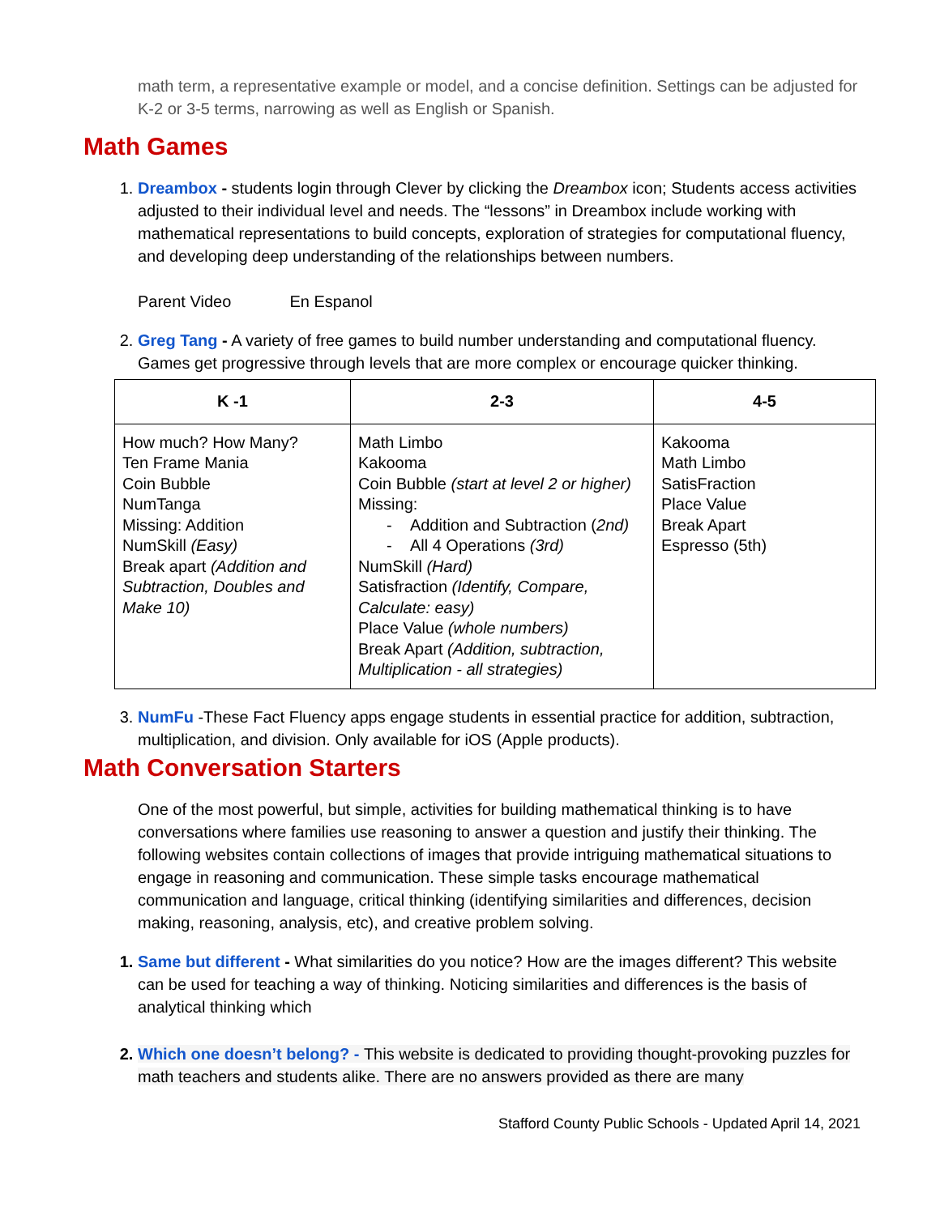math term, a representative example or model, and a concise definition. Settings can be adjusted for K-2 or 3-5 terms, narrowing as well as English or Spanish.
Math Games
1. Dreambox - students login through Clever by clicking the Dreambox icon; Students access activities adjusted to their individual level and needs. The “lessons” in Dreambox include working with mathematical representations to build concepts, exploration of strategies for computational fluency, and developing deep understanding of the relationships between numbers.
Parent Video En Espanol
2. Greg Tang - A variety of free games to build number understanding and computational fluency. Games get progressive through levels that are more complex or encourage quicker thinking.
| K -1 | 2-3 | 4-5 |
| --- | --- | --- |
| How much? How Many? Ten Frame Mania Coin Bubble NumTanga Missing: Addition NumSkill (Easy) Break apart (Addition and Subtraction, Doubles and Make 10) | Math Limbo Kakooma Coin Bubble (start at level 2 or higher) Missing: - Addition and Subtraction ( 2nd) - All 4 Operations (3rd) NumSkill (Hard) Satisfraction (Identify, Compare, Calculate: easy) Place Value (whole numbers) Break Apart (Addition, subtraction, Multiplication - all strategies) | Kakooma Math Limbo SatisFraction Place Value Break Apart Espresso (5th) |
3. NumFu -These Fact Fluency apps engage students in essential practice for addition, subtraction, multiplication, and division. Only available for iOS (Apple products).
Math Conversation Starters
One of the most powerful, but simple, activities for building mathematical thinking is to have conversations where families use reasoning to answer a question and justify their thinking. The following websites contain collections of images that provide intriguing mathematical situations to engage in reasoning and communication. These simple tasks encourage mathematical communication and language, critical thinking (identifying similarities and differences, decision making, reasoning, analysis, etc), and creative problem solving.
1. Same but different - What similarities do you notice? How are the images different? This website can be used for teaching a way of thinking. Noticing similarities and differences is the basis of analytical thinking which
2. Which one doesn’t belong? - This website is dedicated to providing thought-provoking puzzles for math teachers and students alike. There are no answers provided as there are many
Stafford County Public Schools - Updated April 14, 2021